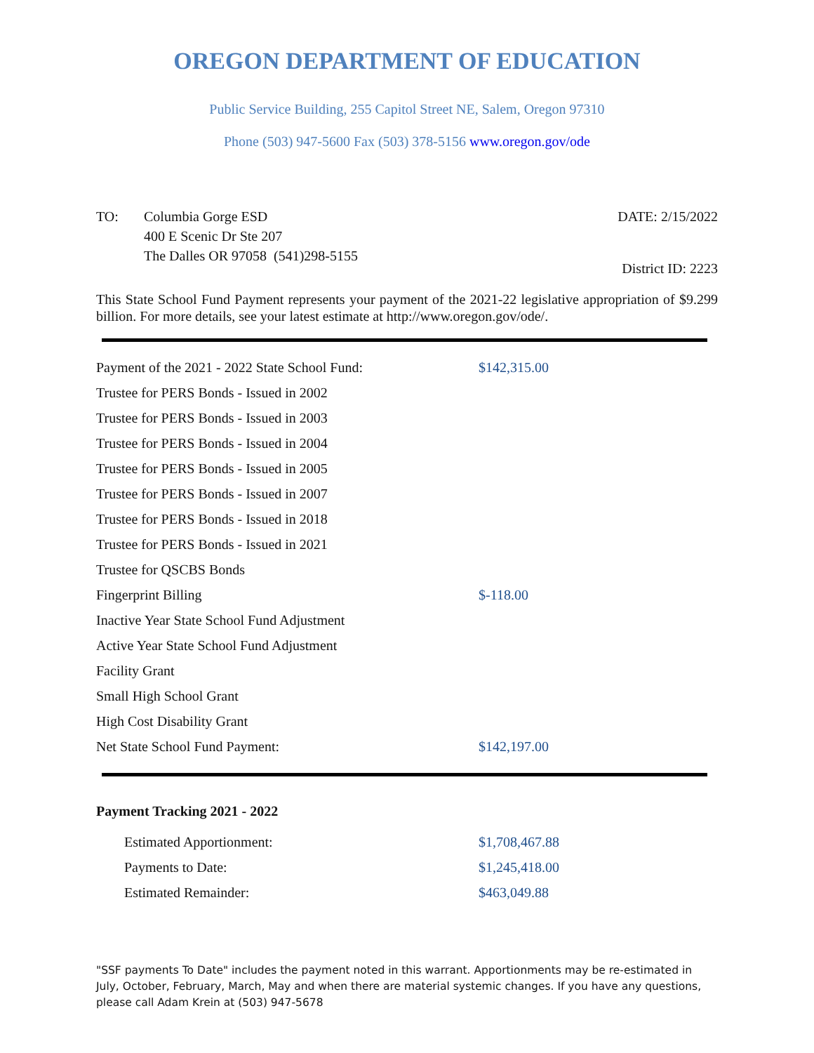OREGON DEPARTMENT OF EDUCATION
Public Service Building, 255 Capitol Street NE, Salem, Oregon 97310
Phone (503) 947-5600 Fax (503) 378-5156 www.oregon.gov/ode
TO: Columbia Gorge ESD
400 E Scenic Dr Ste 207
The Dalles OR 97058 (541)298-5155
DATE: 2/15/2022
District ID: 2223
This State School Fund Payment represents your payment of the 2021-22 legislative appropriation of $9.299 billion. For more details, see your latest estimate at http://www.oregon.gov/ode/.
| Payment of the 2021 - 2022 State School Fund: | $142,315.00 |
| Trustee for PERS Bonds - Issued in 2002 | |
| Trustee for PERS Bonds - Issued in 2003 | |
| Trustee for PERS Bonds - Issued in 2004 | |
| Trustee for PERS Bonds - Issued in 2005 | |
| Trustee for PERS Bonds - Issued in 2007 | |
| Trustee for PERS Bonds - Issued in 2018 | |
| Trustee for PERS Bonds - Issued in 2021 | |
| Trustee for QSCBS Bonds | |
| Fingerprint Billing | $-118.00 |
| Inactive Year State School Fund Adjustment | |
| Active Year State School Fund Adjustment | |
| Facility Grant | |
| Small High School Grant | |
| High Cost Disability Grant | |
| Net State School Fund Payment: | $142,197.00 |
Payment Tracking 2021 - 2022
| | Estimated Apportionment: | $1,708,467.88 |
| | Payments to Date: | $1,245,418.00 |
| | Estimated Remainder: | $463,049.88 |
"SSF payments To Date" includes the payment noted in this warrant. Apportionments may be re-estimated in July, October, February, March, May and when there are material systemic changes. If you have any questions, please call Adam Krein at (503) 947-5678